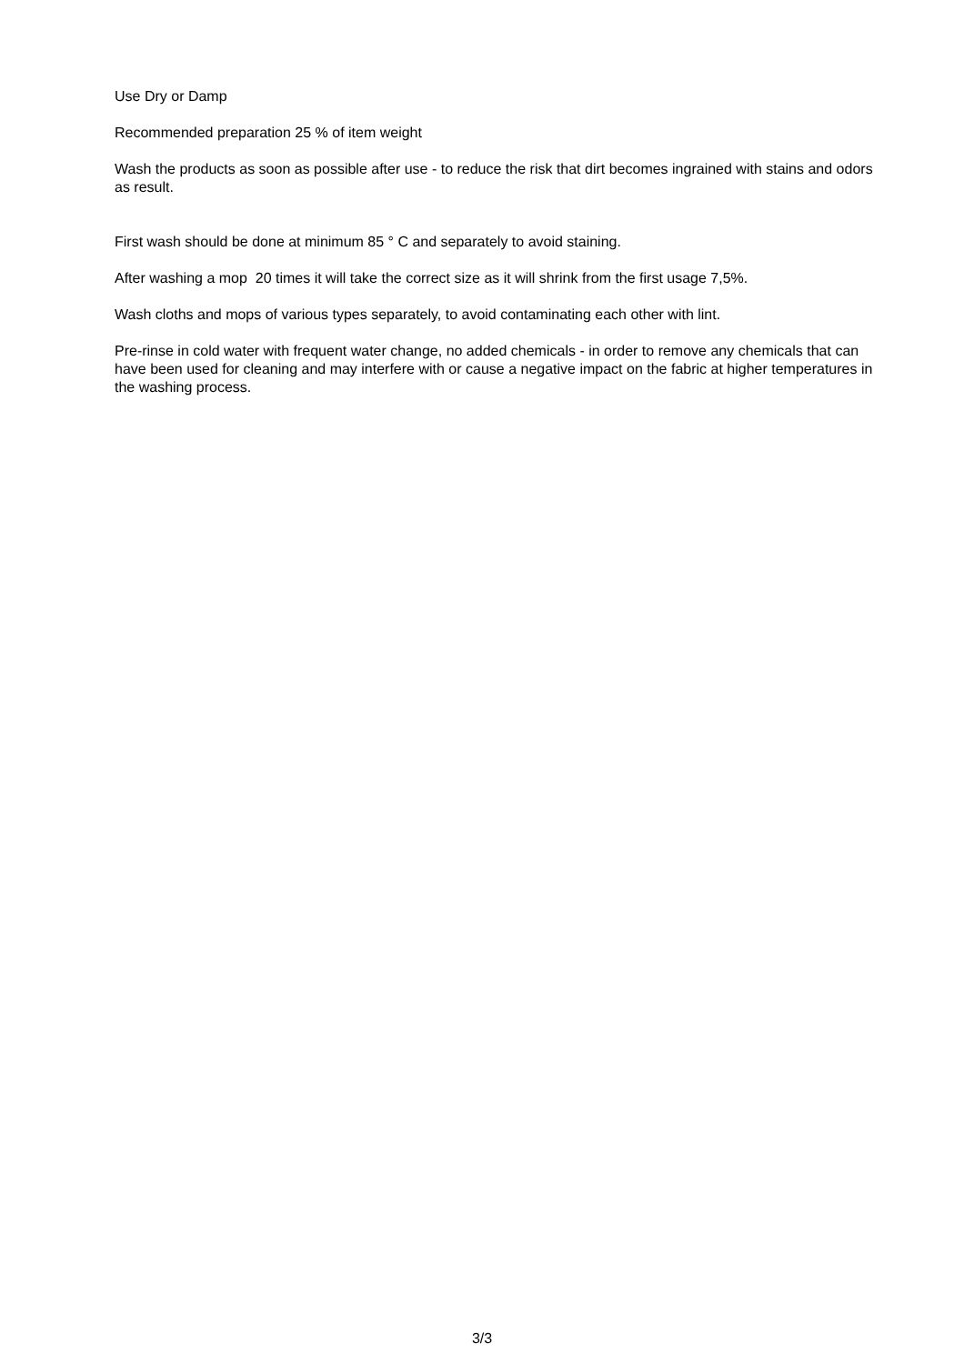Use Dry or Damp
Recommended preparation 25 % of item weight
Wash the products as soon as possible after use - to reduce the risk that dirt becomes ingrained with stains and odors as result.
First wash should be done at minimum 85 ° C and separately to avoid staining.
After washing a mop 20 times it will take the correct size as it will shrink from the first usage 7,5%.
Wash cloths and mops of various types separately, to avoid contaminating each other with lint.
Pre-rinse in cold water with frequent water change, no added chemicals - in order to remove any chemicals that can have been used for cleaning and may interfere with or cause a negative impact on the fabric at higher temperatures in the washing process.
3/3